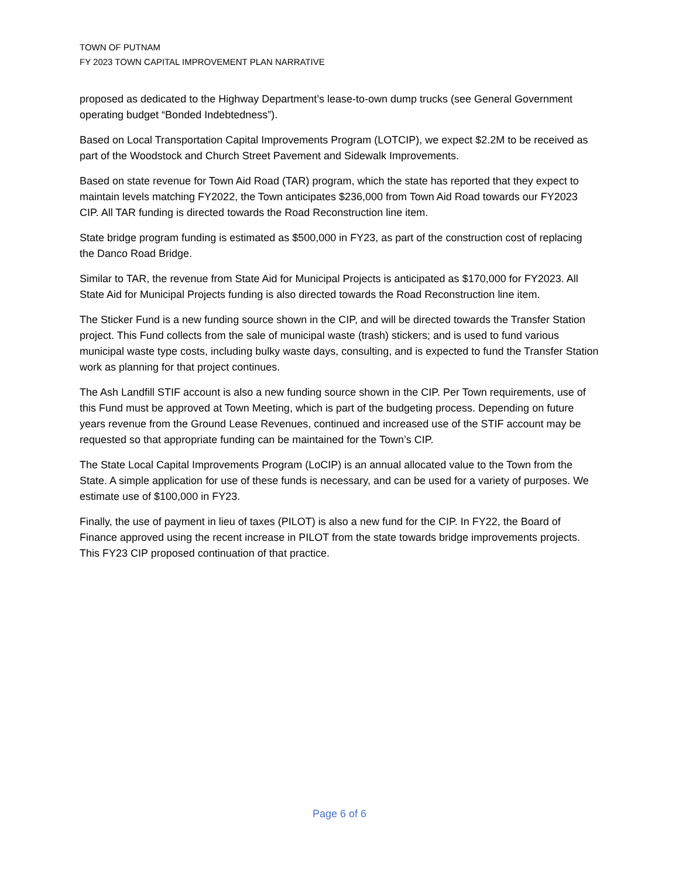TOWN OF PUTNAM
FY 2023 TOWN CAPITAL IMPROVEMENT PLAN NARRATIVE
proposed as dedicated to the Highway Department’s lease-to-own dump trucks (see General Government operating budget “Bonded Indebtedness”).
Based on Local Transportation Capital Improvements Program (LOTCIP), we expect $2.2M to be received as part of the Woodstock and Church Street Pavement and Sidewalk Improvements.
Based on state revenue for Town Aid Road (TAR) program, which the state has reported that they expect to maintain levels matching FY2022, the Town anticipates $236,000 from Town Aid Road towards our FY2023 CIP. All TAR funding is directed towards the Road Reconstruction line item.
State bridge program funding is estimated as $500,000 in FY23, as part of the construction cost of replacing the Danco Road Bridge.
Similar to TAR, the revenue from State Aid for Municipal Projects is anticipated as $170,000 for FY2023. All State Aid for Municipal Projects funding is also directed towards the Road Reconstruction line item.
The Sticker Fund is a new funding source shown in the CIP, and will be directed towards the Transfer Station project. This Fund collects from the sale of municipal waste (trash) stickers; and is used to fund various municipal waste type costs, including bulky waste days, consulting, and is expected to fund the Transfer Station work as planning for that project continues.
The Ash Landfill STIF account is also a new funding source shown in the CIP. Per Town requirements, use of this Fund must be approved at Town Meeting, which is part of the budgeting process. Depending on future years revenue from the Ground Lease Revenues, continued and increased use of the STIF account may be requested so that appropriate funding can be maintained for the Town’s CIP.
The State Local Capital Improvements Program (LoCIP) is an annual allocated value to the Town from the State. A simple application for use of these funds is necessary, and can be used for a variety of purposes. We estimate use of $100,000 in FY23.
Finally, the use of payment in lieu of taxes (PILOT) is also a new fund for the CIP. In FY22, the Board of Finance approved using the recent increase in PILOT from the state towards bridge improvements projects. This FY23 CIP proposed continuation of that practice.
Page 6 of 6